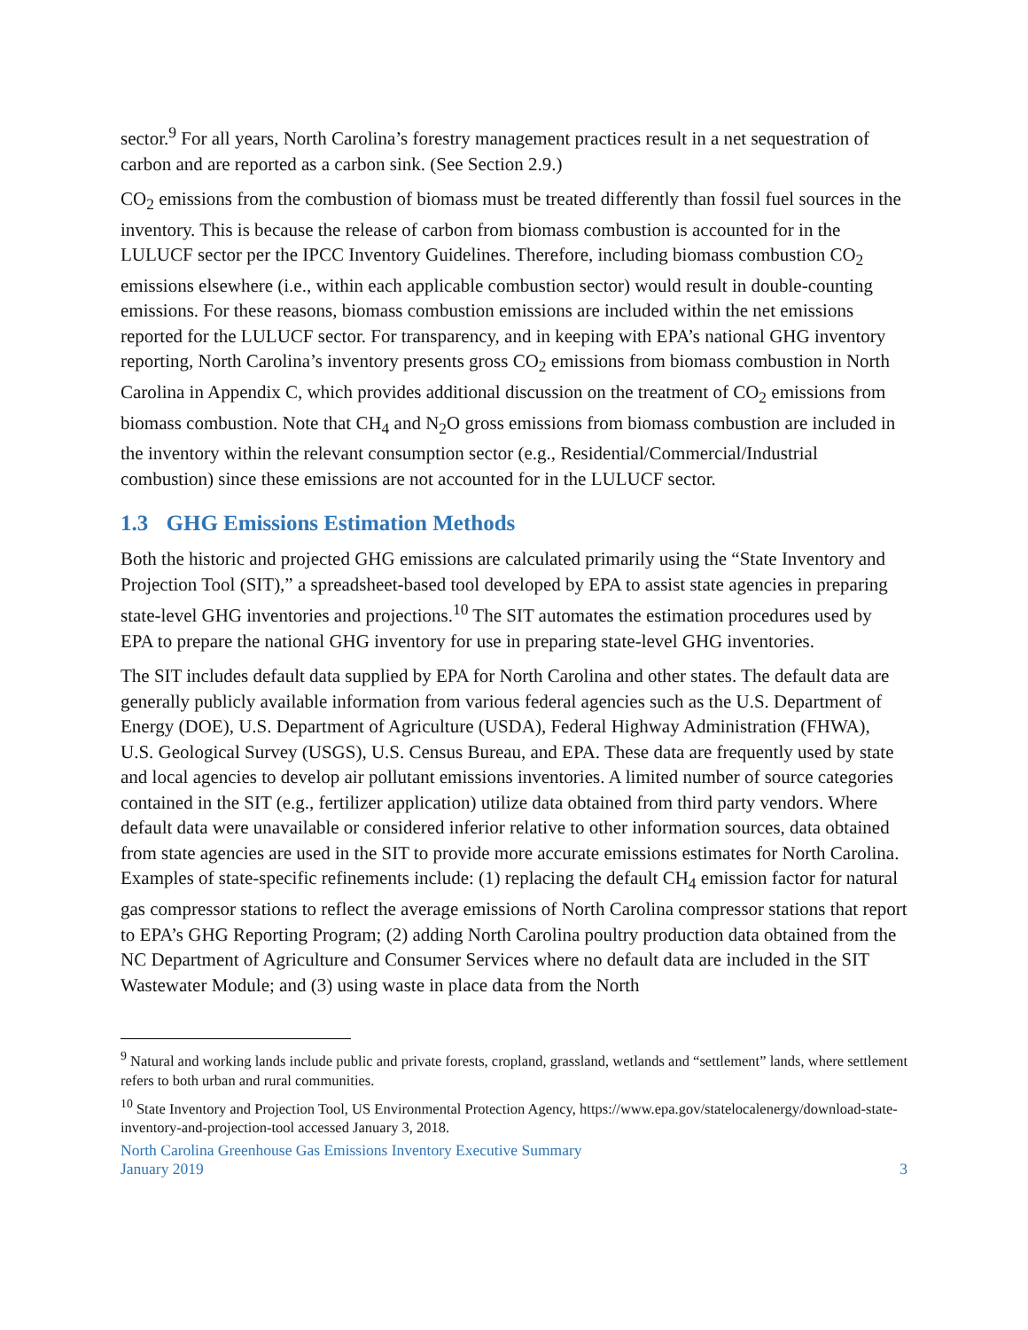sector.<sup>9</sup> For all years, North Carolina’s forestry management practices result in a net sequestration of carbon and are reported as a carbon sink. (See Section 2.9.)
CO<sub>2</sub> emissions from the combustion of biomass must be treated differently than fossil fuel sources in the inventory. This is because the release of carbon from biomass combustion is accounted for in the LULUCF sector per the IPCC Inventory Guidelines. Therefore, including biomass combustion CO<sub>2</sub> emissions elsewhere (i.e., within each applicable combustion sector) would result in double-counting emissions. For these reasons, biomass combustion emissions are included within the net emissions reported for the LULUCF sector. For transparency, and in keeping with EPA’s national GHG inventory reporting, North Carolina’s inventory presents gross CO<sub>2</sub> emissions from biomass combustion in North Carolina in Appendix C, which provides additional discussion on the treatment of CO<sub>2</sub> emissions from biomass combustion. Note that CH<sub>4</sub> and N<sub>2</sub>O gross emissions from biomass combustion are included in the inventory within the relevant consumption sector (e.g., Residential/Commercial/Industrial combustion) since these emissions are not accounted for in the LULUCF sector.
1.3 GHG Emissions Estimation Methods
Both the historic and projected GHG emissions are calculated primarily using the “State Inventory and Projection Tool (SIT),” a spreadsheet-based tool developed by EPA to assist state agencies in preparing state-level GHG inventories and projections.<sup>10</sup> The SIT automates the estimation procedures used by EPA to prepare the national GHG inventory for use in preparing state-level GHG inventories.
The SIT includes default data supplied by EPA for North Carolina and other states. The default data are generally publicly available information from various federal agencies such as the U.S. Department of Energy (DOE), U.S. Department of Agriculture (USDA), Federal Highway Administration (FHWA), U.S. Geological Survey (USGS), U.S. Census Bureau, and EPA. These data are frequently used by state and local agencies to develop air pollutant emissions inventories. A limited number of source categories contained in the SIT (e.g., fertilizer application) utilize data obtained from third party vendors. Where default data were unavailable or considered inferior relative to other information sources, data obtained from state agencies are used in the SIT to provide more accurate emissions estimates for North Carolina. Examples of state-specific refinements include: (1) replacing the default CH<sub>4</sub> emission factor for natural gas compressor stations to reflect the average emissions of North Carolina compressor stations that report to EPA’s GHG Reporting Program; (2) adding North Carolina poultry production data obtained from the NC Department of Agriculture and Consumer Services where no default data are included in the SIT Wastewater Module; and (3) using waste in place data from the North
<sup>9</sup> Natural and working lands include public and private forests, cropland, grassland, wetlands and “settlement” lands, where settlement refers to both urban and rural communities.
<sup>10</sup> State Inventory and Projection Tool, US Environmental Protection Agency, https://www.epa.gov/statelocalenergy/download-state-inventory-and-projection-tool accessed January 3, 2018.
North Carolina Greenhouse Gas Emissions Inventory Executive Summary
January 2019 3